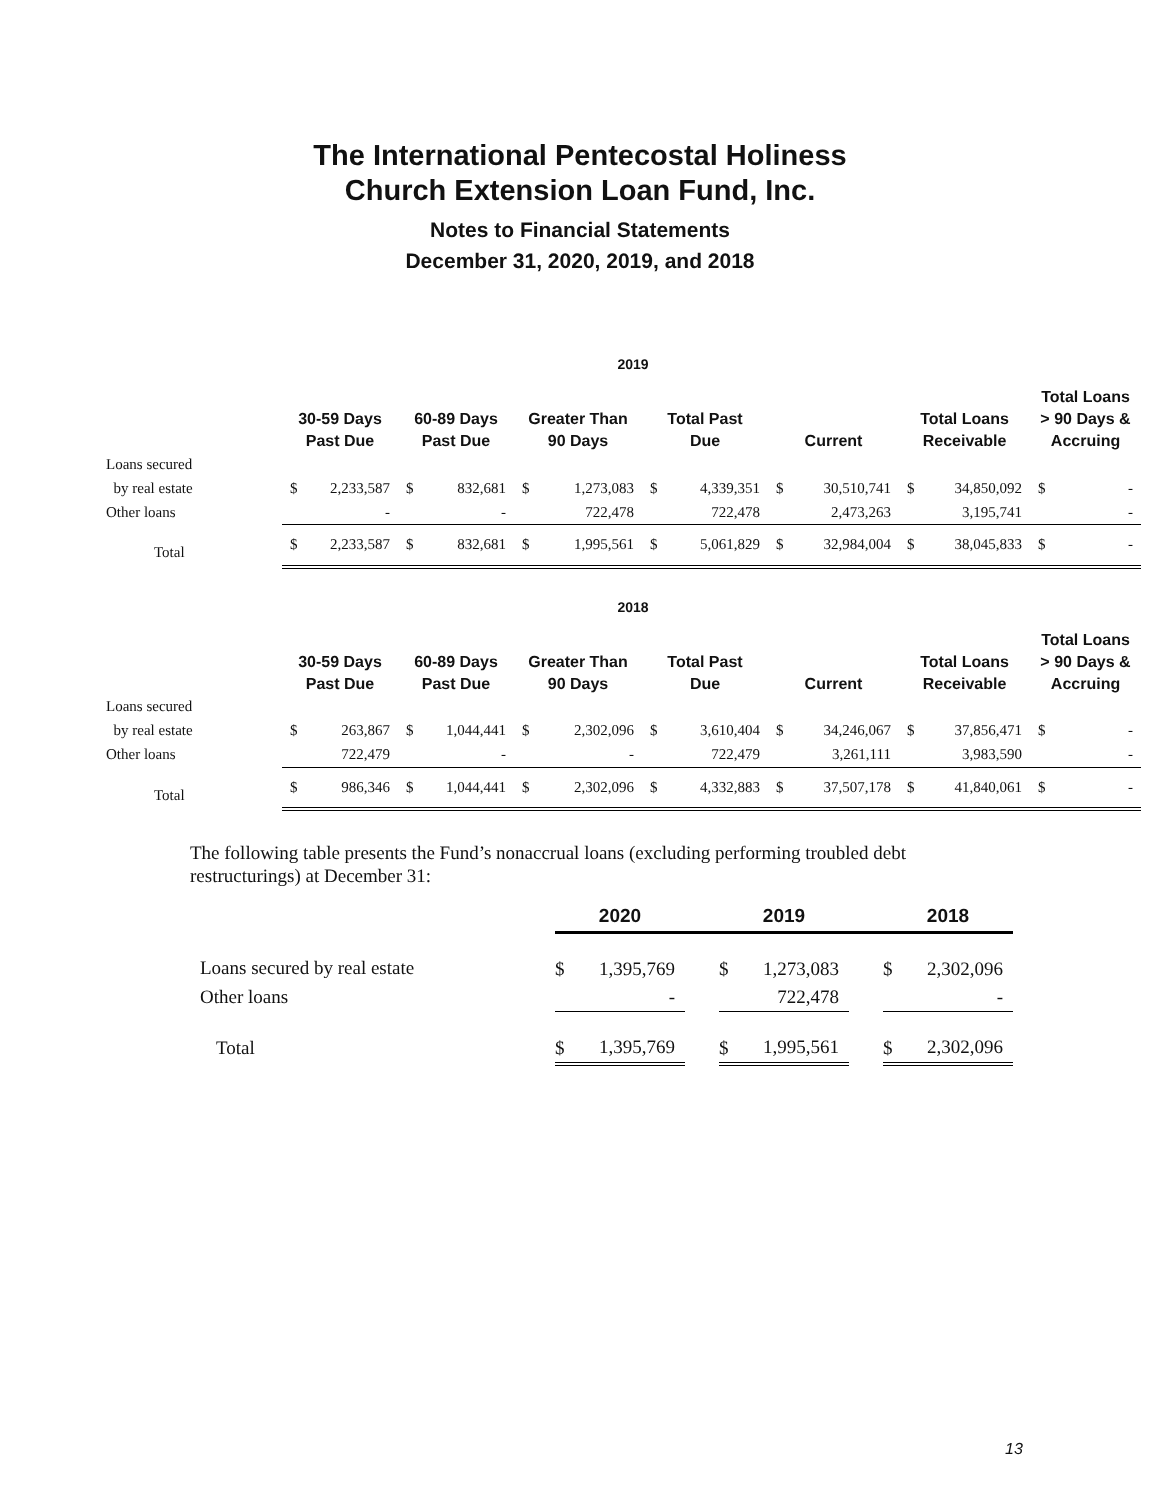The International Pentecostal Holiness
Church Extension Loan Fund, Inc.
Notes to Financial Statements
December 31, 2020, 2019, and 2018
2019
| | 30-59 Days Past Due | | 60-89 Days Past Due | | Greater Than 90 Days | | Total Past Due | | Current | | Total Loans Receivable | | Total Loans > 90 Days & Accruing | |
| --- | --- | --- | --- | --- | --- | --- | --- | --- | --- | --- | --- | --- | --- | --- |
| Loans secured | | | | | | | | | | | | | | |
| by real estate | $ | 2,233,587 | $ | 832,681 | $ | 1,273,083 | $ | 4,339,351 | $ | 30,510,741 | $ | 34,850,092 | $ | - |
| Other loans | | - | | - | | 722,478 | | 722,478 | | 2,473,263 | | 3,195,741 | | - |
| Total | $ | 2,233,587 | $ | 832,681 | $ | 1,995,561 | $ | 5,061,829 | $ | 32,984,004 | $ | 38,045,833 | $ | - |
2018
| | 30-59 Days Past Due | | 60-89 Days Past Due | | Greater Than 90 Days | | Total Past Due | | Current | | Total Loans Receivable | | Total Loans > 90 Days & Accruing | |
| --- | --- | --- | --- | --- | --- | --- | --- | --- | --- | --- | --- | --- | --- | --- |
| Loans secured | | | | | | | | | | | | | | |
| by real estate | $ | 263,867 | $ | 1,044,441 | $ | 2,302,096 | $ | 3,610,404 | $ | 34,246,067 | $ | 37,856,471 | $ | - |
| Other loans | | 722,479 | | - | | - | | 722,479 | | 3,261,111 | | 3,983,590 | | - |
| Total | $ | 986,346 | $ | 1,044,441 | $ | 2,302,096 | $ | 4,332,883 | $ | 37,507,178 | $ | 41,840,061 | $ | - |
The following table presents the Fund’s nonaccrual loans (excluding performing troubled debt restructurings) at December 31:
| | 2020 | | | 2019 | | | 2018 | |
| --- | --- | --- | --- | --- | --- | --- | --- | --- |
| Loans secured by real estate | $ | 1,395,769 | | $ | 1,273,083 | | $ | 2,302,096 |
| Other loans | | - | | | 722,478 | | | - |
| Total | $ | 1,395,769 | | $ | 1,995,561 | | $ | 2,302,096 |
13